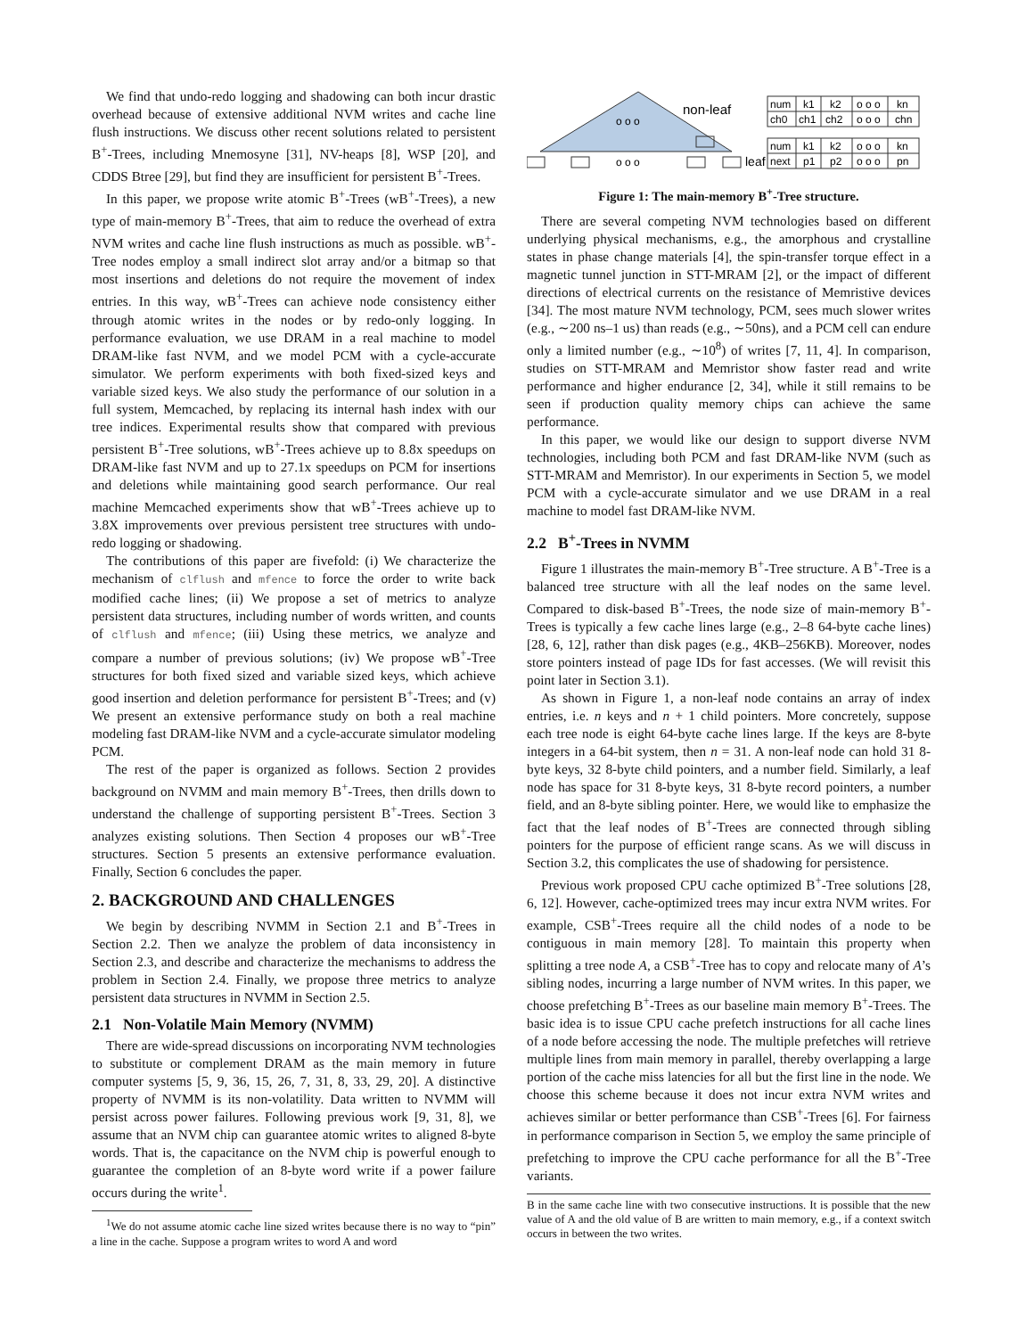We find that undo-redo logging and shadowing can both incur drastic overhead because of extensive additional NVM writes and cache line flush instructions. We discuss other recent solutions related to persistent B<sup>+</sup>-Trees, including Mnemosyne [31], NV-heaps [8], WSP [20], and CDDS Btree [29], but find they are insufficient for persistent B<sup>+</sup>-Trees.
In this paper, we propose write atomic B<sup>+</sup>-Trees (wB<sup>+</sup>-Trees), a new type of main-memory B<sup>+</sup>-Trees, that aim to reduce the overhead of extra NVM writes and cache line flush instructions as much as possible. wB<sup>+</sup>-Tree nodes employ a small indirect slot array and/or a bitmap so that most insertions and deletions do not require the movement of index entries. In this way, wB<sup>+</sup>-Trees can achieve node consistency either through atomic writes in the nodes or by redo-only logging. In performance evaluation, we use DRAM in a real machine to model DRAM-like fast NVM, and we model PCM with a cycle-accurate simulator. We perform experiments with both fixed-sized keys and variable sized keys. We also study the performance of our solution in a full system, Memcached, by replacing its internal hash index with our tree indices. Experimental results show that compared with previous persistent B<sup>+</sup>-Tree solutions, wB<sup>+</sup>-Trees achieve up to 8.8x speedups on DRAM-like fast NVM and up to 27.1x speedups on PCM for insertions and deletions while maintaining good search performance. Our real machine Memcached experiments show that wB<sup>+</sup>-Trees achieve up to 3.8X improvements over previous persistent tree structures with undo-redo logging or shadowing.
The contributions of this paper are fivefold: (i) We characterize the mechanism of clflush and mfence to force the order to write back modified cache lines; (ii) We propose a set of metrics to analyze persistent data structures, including number of words written, and counts of clflush and mfence; (iii) Using these metrics, we analyze and compare a number of previous solutions; (iv) We propose wB<sup>+</sup>-Tree structures for both fixed sized and variable sized keys, which achieve good insertion and deletion performance for persistent B<sup>+</sup>-Trees; and (v) We present an extensive performance study on both a real machine modeling fast DRAM-like NVM and a cycle-accurate simulator modeling PCM.
The rest of the paper is organized as follows. Section 2 provides background on NVMM and main memory B<sup>+</sup>-Trees, then drills down to understand the challenge of supporting persistent B<sup>+</sup>-Trees. Section 3 analyzes existing solutions. Then Section 4 proposes our wB<sup>+</sup>-Tree structures. Section 5 presents an extensive performance evaluation. Finally, Section 6 concludes the paper.
2. BACKGROUND AND CHALLENGES
We begin by describing NVMM in Section 2.1 and B<sup>+</sup>-Trees in Section 2.2. Then we analyze the problem of data inconsistency in Section 2.3, and describe and characterize the mechanisms to address the problem in Section 2.4. Finally, we propose three metrics to analyze persistent data structures in NVMM in Section 2.5.
2.1 Non-Volatile Main Memory (NVMM)
There are wide-spread discussions on incorporating NVM technologies to substitute or complement DRAM as the main memory in future computer systems [5, 9, 36, 15, 26, 7, 31, 8, 33, 29, 20]. A distinctive property of NVMM is its non-volatility. Data written to NVMM will persist across power failures. Following previous work [9, 31, 8], we assume that an NVM chip can guarantee atomic writes to aligned 8-byte words. That is, the capacitance on the NVM chip is powerful enough to guarantee the completion of an 8-byte word write if a power failure occurs during the write<sup>1</sup>.
<sup>1</sup> We do not assume atomic cache line sized writes because there is no way to “pin” a line in the cache. Suppose a program writes to word A and word
o o o
non-leaf
num
k1
k2
o o o
kn
ch0
ch1
ch2
o o o
chn
num
k1
k2
o o o
kn
leaf
next
p1
p2
o o o
pn
o o o
Figure 1: The main-memory B<sup>+</sup>-Tree structure.
There are several competing NVM technologies based on different underlying physical mechanisms, e.g., the amorphous and crystalline states in phase change materials [4], the spin-transfer torque effect in a magnetic tunnel junction in STT-MRAM [2], or the impact of different directions of electrical currents on the resistance of Memristive devices [34]. The most mature NVM technology, PCM, sees much slower writes (e.g., ∼200 ns–1 us) than reads (e.g., ∼50ns), and a PCM cell can endure only a limited number (e.g., ∼10<sup>8</sup>) of writes [7, 11, 4]. In comparison, studies on STT-MRAM and Memristor show faster read and write performance and higher endurance [2, 34], while it still remains to be seen if production quality memory chips can achieve the same performance.
In this paper, we would like our design to support diverse NVM technologies, including both PCM and fast DRAM-like NVM (such as STT-MRAM and Memristor). In our experiments in Section 5, we model PCM with a cycle-accurate simulator and we use DRAM in a real machine to model fast DRAM-like NVM.
2.2 B<sup>+</sup>-Trees in NVMM
Figure 1 illustrates the main-memory B<sup>+</sup>-Tree structure. A B<sup>+</sup>-Tree is a balanced tree structure with all the leaf nodes on the same level. Compared to disk-based B<sup>+</sup>-Trees, the node size of main-memory B<sup>+</sup>-Trees is typically a few cache lines large (e.g., 2–8 64-byte cache lines) [28, 6, 12], rather than disk pages (e.g., 4KB–256KB). Moreover, nodes store pointers instead of page IDs for fast accesses. (We will revisit this point later in Section 3.1).
As shown in Figure 1, a non-leaf node contains an array of index entries, i.e. n keys and n + 1 child pointers. More concretely, suppose each tree node is eight 64-byte cache lines large. If the keys are 8-byte integers in a 64-bit system, then n = 31. A non-leaf node can hold 31 8-byte keys, 32 8-byte child pointers, and a number field. Similarly, a leaf node has space for 31 8-byte keys, 31 8-byte record pointers, a number field, and an 8-byte sibling pointer. Here, we would like to emphasize the fact that the leaf nodes of B<sup>+</sup>-Trees are connected through sibling pointers for the purpose of efficient range scans. As we will discuss in Section 3.2, this complicates the use of shadowing for persistence.
Previous work proposed CPU cache optimized B<sup>+</sup>-Tree solutions [28, 6, 12]. However, cache-optimized trees may incur extra NVM writes. For example, CSB<sup>+</sup>-Trees require all the child nodes of a node to be contiguous in main memory [28]. To maintain this property when splitting a tree node A, a CSB<sup>+</sup>-Tree has to copy and relocate many of A’s sibling nodes, incurring a large number of NVM writes. In this paper, we choose prefetching B<sup>+</sup>-Trees as our baseline main memory B<sup>+</sup>-Trees. The basic idea is to issue CPU cache prefetch instructions for all cache lines of a node before accessing the node. The multiple prefetches will retrieve multiple lines from main memory in parallel, thereby overlapping a large portion of the cache miss latencies for all but the first line in the node. We choose this scheme because it does not incur extra NVM writes and achieves similar or better performance than CSB<sup>+</sup>-Trees [6]. For fairness in performance comparison in Section 5, we employ the same principle of prefetching to improve the CPU cache performance for all the B<sup>+</sup>-Tree variants.
B in the same cache line with two consecutive instructions. It is possible that the new value of A and the old value of B are written to main memory, e.g., if a context switch occurs in between the two writes.